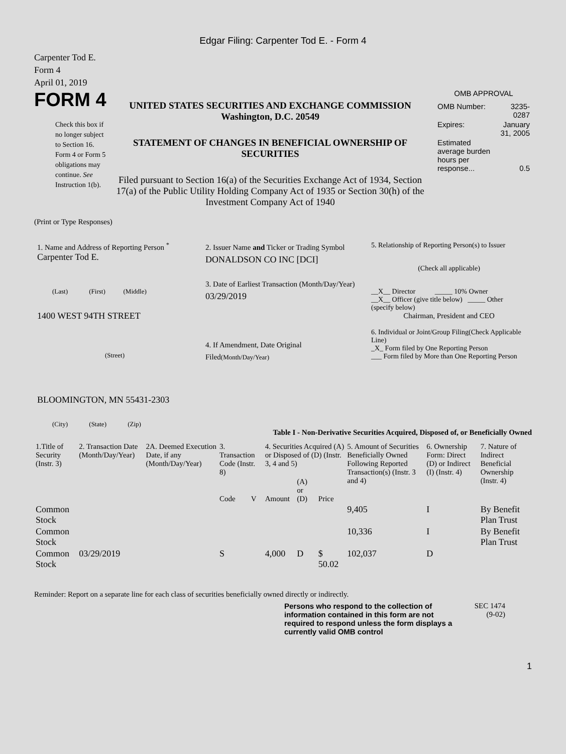Edgar Filing: Carpenter Tod E. - Form 4
Carpenter Tod E.
Form 4
April 01, 2019
FORM 4
Check this box if no longer subject to Section 16. Form 4 or Form 5 obligations may continue. See Instruction 1(b).
UNITED STATES SECURITIES AND EXCHANGE COMMISSION
Washington, D.C. 20549
STATEMENT OF CHANGES IN BENEFICIAL OWNERSHIP OF SECURITIES
Filed pursuant to Section 16(a) of the Securities Exchange Act of 1934, Section 17(a) of the Public Utility Holding Company Act of 1935 or Section 30(h) of the Investment Company Act of 1940
OMB APPROVAL
| OMB Number: | 3235-0287 |
| Expires: | January 31, 2005 |
| Estimated average burden hours per response... | 0.5 |
(Print or Type Responses)
1. Name and Address of Reporting Person <sup>*</sup>
Carpenter Tod E.
(Last) (First) (Middle)
1400 WEST 94TH STREET
(Street)
BLOOMINGTON, MN 55431-2303
(City) (State) (Zip)
2. Issuer Name and Ticker or Trading Symbol
DONALDSON CO INC [DCI]
3. Date of Earliest Transaction (Month/Day/Year)
03/29/2019
4. If Amendment, Date Original Filed(Month/Day/Year)
5. Relationship of Reporting Person(s) to Issuer
(Check all applicable)
__X__ Director _____ 10% Owner
__X__ Officer (give title below) _____ Other (specify below)
Chairman, President and CEO
6. Individual or Joint/Group Filing(Check Applicable Line)
_X_ Form filed by One Reporting Person
___ Form filed by More than One Reporting Person
Table I - Non-Derivative Securities Acquired, Disposed of, or Beneficially Owned
| 1.Title of Security (Instr. 3) | 2. Transaction Date (Month/Day/Year) | 2A. Deemed Execution Date, if any (Month/Day/Year) | 3. Transaction Code (Instr. 8) | | 4. Securities Acquired (A) or Disposed of (D) (Instr. 3, 4 and 5) | | | 5. Amount of Securities Beneficially Owned Following Reported Transaction(s) (Instr. 3 and 4) | 6. Ownership Form: Direct (D) or Indirect (I) (Instr. 4) | 7. Nature of Indirect Beneficial Ownership (Instr. 4) |
| | | | Code | V | Amount | (A) or (D) | Price | | | |
| Common Stock | | | | | | | | 9,405 | I | By Benefit Plan Trust |
| Common Stock | | | | | | | | 10,336 | I | By Benefit Plan Trust |
| Common Stock | 03/29/2019 | | S | | 4,000 | D | $ 50.02 | 102,037 | D | |
Reminder: Report on a separate line for each class of securities beneficially owned directly or indirectly.
Persons who respond to the collection of information contained in this form are not required to respond unless the form displays a currently valid OMB control
SEC 1474
(9-02)
1